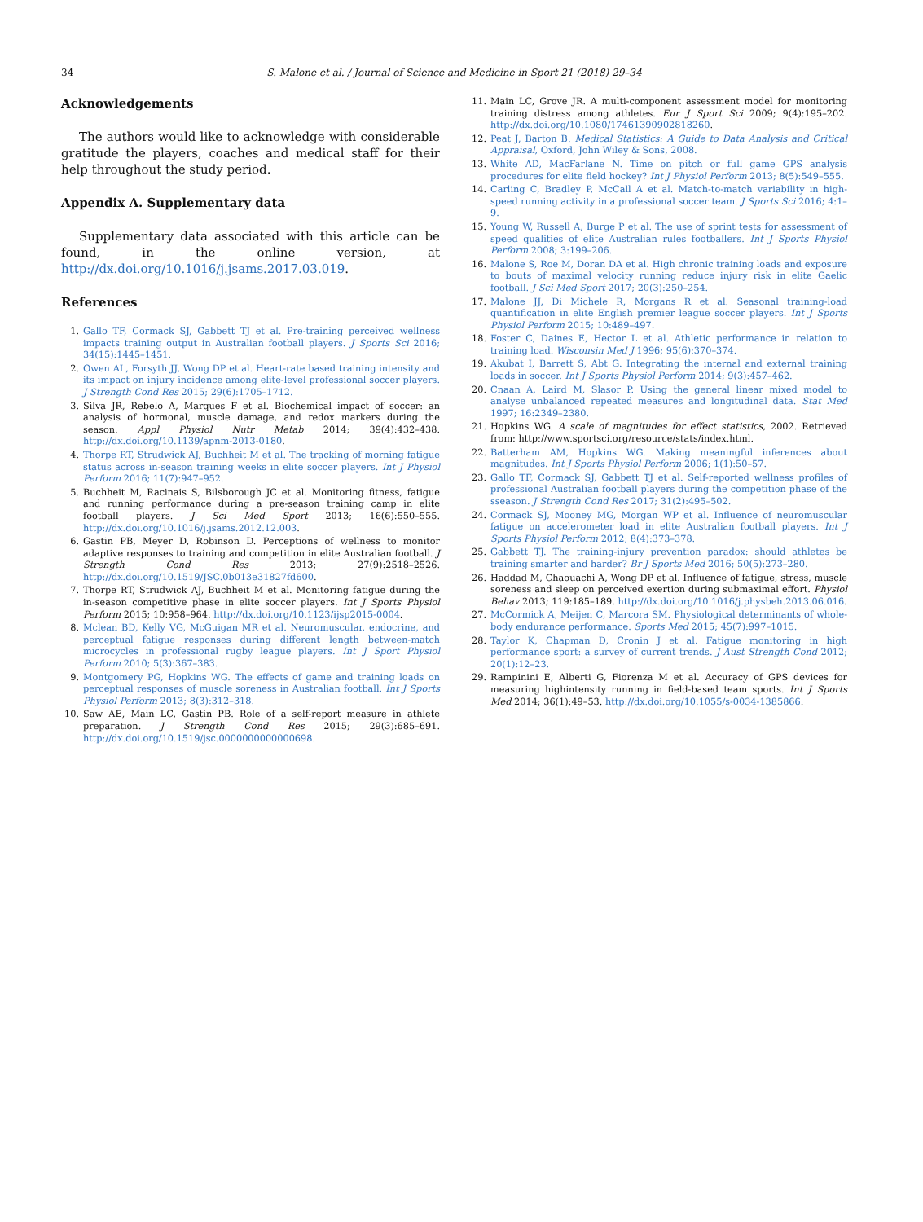34
S. Malone et al. / Journal of Science and Medicine in Sport 21 (2018) 29–34
Acknowledgements
The authors would like to acknowledge with considerable gratitude the players, coaches and medical staff for their help throughout the study period.
Appendix A. Supplementary data
Supplementary data associated with this article can be found, in the online version, at http://dx.doi.org/10.1016/j.jsams.2017.03.019.
References
1. Gallo TF, Cormack SJ, Gabbett TJ et al. Pre-training perceived wellness impacts training output in Australian football players. J Sports Sci 2016; 34(15):1445–1451.
2. Owen AL, Forsyth JJ, Wong DP et al. Heart-rate based training intensity and its impact on injury incidence among elite-level professional soccer players. J Strength Cond Res 2015; 29(6):1705–1712.
3. Silva JR, Rebelo A, Marques F et al. Biochemical impact of soccer: an analysis of hormonal, muscle damage, and redox markers during the season. Appl Physiol Nutr Metab 2014; 39(4):432–438. http://dx.doi.org/10.1139/apnm-2013-0180.
4. Thorpe RT, Strudwick AJ, Buchheit M et al. The tracking of morning fatigue status across in-season training weeks in elite soccer players. Int J Physiol Perform 2016; 11(7):947–952.
5. Buchheit M, Racinais S, Bilsborough JC et al. Monitoring fitness, fatigue and running performance during a pre-season training camp in elite football players. J Sci Med Sport 2013; 16(6):550–555. http://dx.doi.org/10.1016/j.jsams.2012.12.003.
6. Gastin PB, Meyer D, Robinson D. Perceptions of wellness to monitor adaptive responses to training and competition in elite Australian football. J Strength Cond Res 2013; 27(9):2518–2526. http://dx.doi.org/10.1519/JSC.0b013e31827fd600.
7. Thorpe RT, Strudwick AJ, Buchheit M et al. Monitoring fatigue during the in-season competitive phase in elite soccer players. Int J Sports Physiol Perform 2015; 10:958–964. http://dx.doi.org/10.1123/ijsp2015-0004.
8. Mclean BD, Kelly VG, McGuigan MR et al. Neuromuscular, endocrine, and perceptual fatigue responses during different length between-match microcycles in professional rugby league players. Int J Sport Physiol Perform 2010; 5(3):367–383.
9. Montgomery PG, Hopkins WG. The effects of game and training loads on perceptual responses of muscle soreness in Australian football. Int J Sports Physiol Perform 2013; 8(3):312–318.
10. Saw AE, Main LC, Gastin PB. Role of a self-report measure in athlete preparation. J Strength Cond Res 2015; 29(3):685–691. http://dx.doi.org/10.1519/jsc.0000000000000698.
11. Main LC, Grove JR. A multi-component assessment model for monitoring training distress among athletes. Eur J Sport Sci 2009; 9(4):195–202. http://dx.doi.org/10.1080/17461390902818260.
12. Peat J, Barton B. Medical Statistics: A Guide to Data Analysis and Critical Appraisal, Oxford, John Wiley & Sons, 2008.
13. White AD, MacFarlane N. Time on pitch or full game GPS analysis procedures for elite field hockey? Int J Physiol Perform 2013; 8(5):549–555.
14. Carling C, Bradley P, McCall A et al. Match-to-match variability in high-speed running activity in a professional soccer team. J Sports Sci 2016; 4:1–9.
15. Young W, Russell A, Burge P et al. The use of sprint tests for assessment of speed qualities of elite Australian rules footballers. Int J Sports Physiol Perform 2008; 3:199–206.
16. Malone S, Roe M, Doran DA et al. High chronic training loads and exposure to bouts of maximal velocity running reduce injury risk in elite Gaelic football. J Sci Med Sport 2017; 20(3):250–254.
17. Malone JJ, Di Michele R, Morgans R et al. Seasonal training-load quantification in elite English premier league soccer players. Int J Sports Physiol Perform 2015; 10:489–497.
18. Foster C, Daines E, Hector L et al. Athletic performance in relation to training load. Wisconsin Med J 1996; 95(6):370–374.
19. Akubat I, Barrett S, Abt G. Integrating the internal and external training loads in soccer. Int J Sports Physiol Perform 2014; 9(3):457–462.
20. Cnaan A, Laird M, Slasor P. Using the general linear mixed model to analyse unbalanced repeated measures and longitudinal data. Stat Med 1997; 16:2349–2380.
21. Hopkins WG. A scale of magnitudes for effect statistics, 2002. Retrieved from: http://www.sportsci.org/resource/stats/index.html.
22. Batterham AM, Hopkins WG. Making meaningful inferences about magnitudes. Int J Sports Physiol Perform 2006; 1(1):50–57.
23. Gallo TF, Cormack SJ, Gabbett TJ et al. Self-reported wellness profiles of professional Australian football players during the competition phase of the sseason. J Strength Cond Res 2017; 31(2):495–502.
24. Cormack SJ, Mooney MG, Morgan WP et al. Influence of neuromuscular fatigue on accelerometer load in elite Australian football players. Int J Sports Physiol Perform 2012; 8(4):373–378.
25. Gabbett TJ. The training-injury prevention paradox: should athletes be training smarter and harder? Br J Sports Med 2016; 50(5):273–280.
26. Haddad M, Chaouachi A, Wong DP et al. Influence of fatigue, stress, muscle soreness and sleep on perceived exertion during submaximal effort. Physiol Behav 2013; 119:185–189. http://dx.doi.org/10.1016/j.physbeh.2013.06.016.
27. McCormick A, Meijen C, Marcora SM. Physiological determinants of whole-body endurance performance. Sports Med 2015; 45(7):997–1015.
28. Taylor K, Chapman D, Cronin J et al. Fatigue monitoring in high performance sport: a survey of current trends. J Aust Strength Cond 2012; 20(1):12–23.
29. Rampinini E, Alberti G, Fiorenza M et al. Accuracy of GPS devices for measuring highintensity running in field-based team sports. Int J Sports Med 2014; 36(1):49–53. http://dx.doi.org/10.1055/s-0034-1385866.